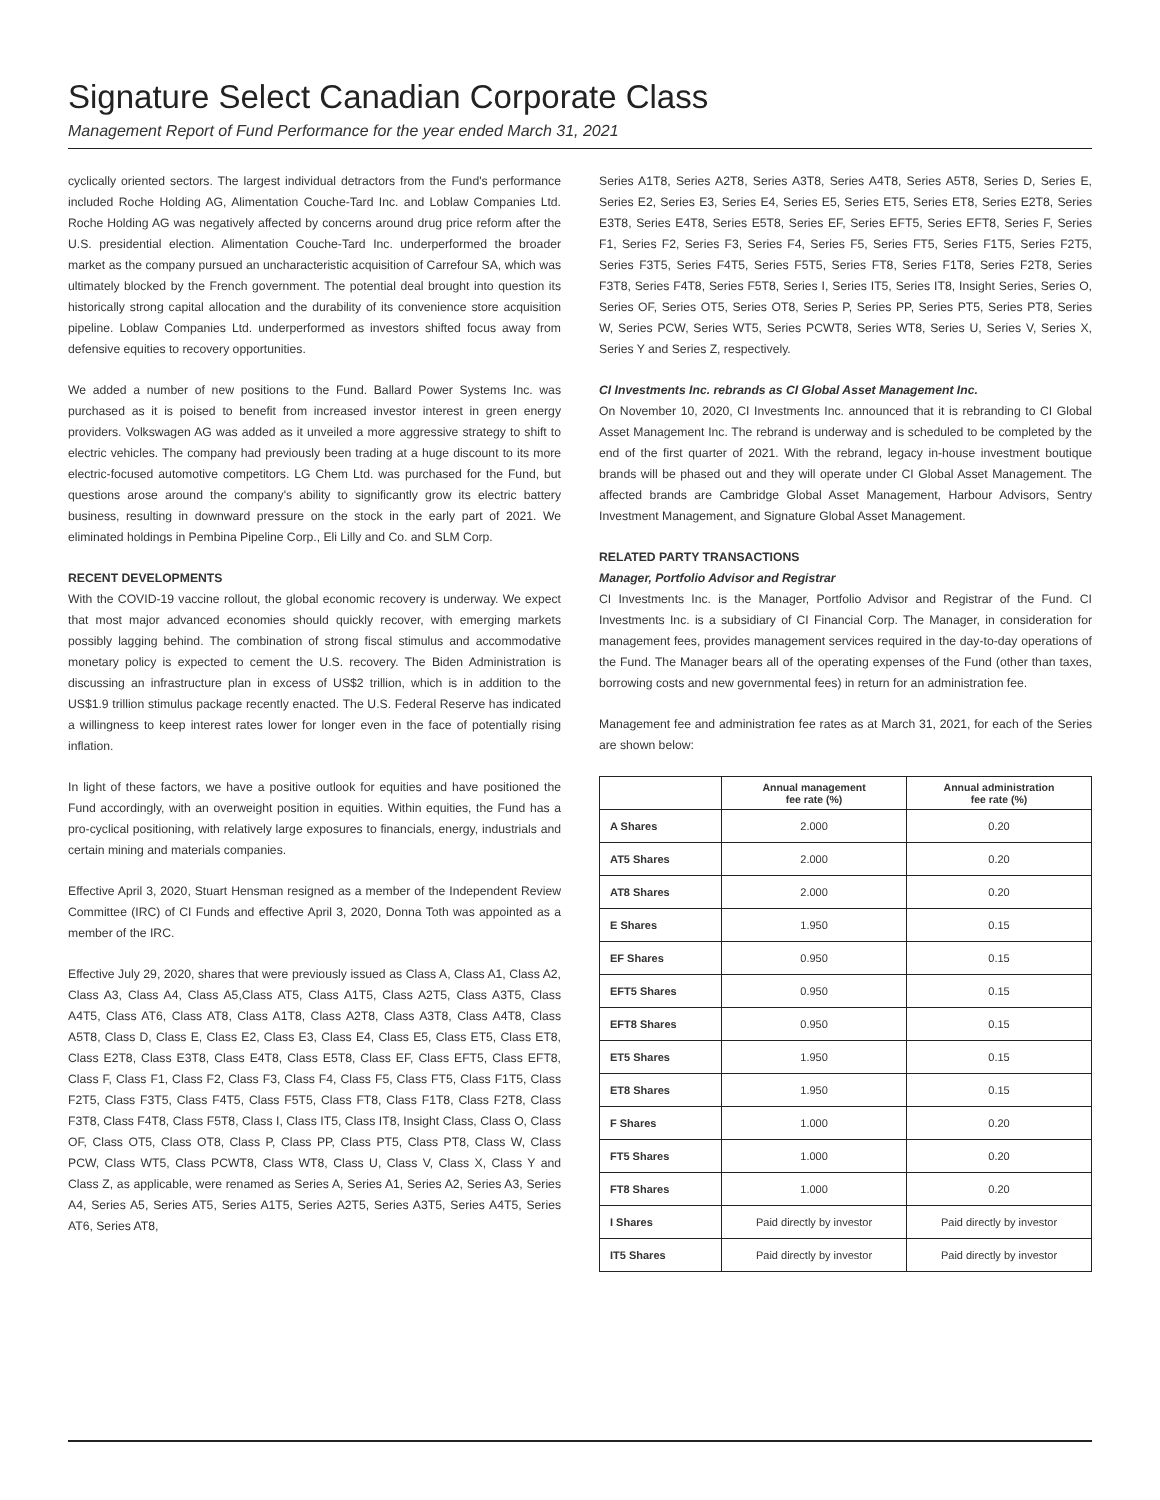Signature Select Canadian Corporate Class
Management Report of Fund Performance for the year ended March 31, 2021
cyclically oriented sectors. The largest individual detractors from the Fund's performance included Roche Holding AG, Alimentation Couche-Tard Inc. and Loblaw Companies Ltd. Roche Holding AG was negatively affected by concerns around drug price reform after the U.S. presidential election. Alimentation Couche-Tard Inc. underperformed the broader market as the company pursued an uncharacteristic acquisition of Carrefour SA, which was ultimately blocked by the French government. The potential deal brought into question its historically strong capital allocation and the durability of its convenience store acquisition pipeline. Loblaw Companies Ltd. underperformed as investors shifted focus away from defensive equities to recovery opportunities.
We added a number of new positions to the Fund. Ballard Power Systems Inc. was purchased as it is poised to benefit from increased investor interest in green energy providers. Volkswagen AG was added as it unveiled a more aggressive strategy to shift to electric vehicles. The company had previously been trading at a huge discount to its more electric-focused automotive competitors. LG Chem Ltd. was purchased for the Fund, but questions arose around the company's ability to significantly grow its electric battery business, resulting in downward pressure on the stock in the early part of 2021. We eliminated holdings in Pembina Pipeline Corp., Eli Lilly and Co. and SLM Corp.
RECENT DEVELOPMENTS
With the COVID-19 vaccine rollout, the global economic recovery is underway. We expect that most major advanced economies should quickly recover, with emerging markets possibly lagging behind. The combination of strong fiscal stimulus and accommodative monetary policy is expected to cement the U.S. recovery. The Biden Administration is discussing an infrastructure plan in excess of US$2 trillion, which is in addition to the US$1.9 trillion stimulus package recently enacted. The U.S. Federal Reserve has indicated a willingness to keep interest rates lower for longer even in the face of potentially rising inflation.
In light of these factors, we have a positive outlook for equities and have positioned the Fund accordingly, with an overweight position in equities. Within equities, the Fund has a pro-cyclical positioning, with relatively large exposures to financials, energy, industrials and certain mining and materials companies.
Effective April 3, 2020, Stuart Hensman resigned as a member of the Independent Review Committee (IRC) of CI Funds and effective April 3, 2020, Donna Toth was appointed as a member of the IRC.
Effective July 29, 2020, shares that were previously issued as Class A, Class A1, Class A2, Class A3, Class A4, Class A5,Class AT5, Class A1T5, Class A2T5, Class A3T5, Class A4T5, Class AT6, Class AT8, Class A1T8, Class A2T8, Class A3T8, Class A4T8, Class A5T8, Class D, Class E, Class E2, Class E3, Class E4, Class E5, Class ET5, Class ET8, Class E2T8, Class E3T8, Class E4T8, Class E5T8, Class EF, Class EFT5, Class EFT8, Class F, Class F1, Class F2, Class F3, Class F4, Class F5, Class FT5, Class F1T5, Class F2T5, Class F3T5, Class F4T5, Class F5T5, Class FT8, Class F1T8, Class F2T8, Class F3T8, Class F4T8, Class F5T8, Class I, Class IT5, Class IT8, Insight Class, Class O, Class OF, Class OT5, Class OT8, Class P, Class PP, Class PT5, Class PT8, Class W, Class PCW, Class WT5, Class PCWT8, Class WT8, Class U, Class V, Class X, Class Y and Class Z, as applicable, were renamed as Series A, Series A1, Series A2, Series A3, Series A4, Series A5, Series AT5, Series A1T5, Series A2T5, Series A3T5, Series A4T5, Series AT6, Series AT8,
Series A1T8, Series A2T8, Series A3T8, Series A4T8, Series A5T8, Series D, Series E, Series E2, Series E3, Series E4, Series E5, Series ET5, Series ET8, Series E2T8, Series E3T8, Series E4T8, Series E5T8, Series EF, Series EFT5, Series EFT8, Series F, Series F1, Series F2, Series F3, Series F4, Series F5, Series FT5, Series F1T5, Series F2T5, Series F3T5, Series F4T5, Series F5T5, Series FT8, Series F1T8, Series F2T8, Series F3T8, Series F4T8, Series F5T8, Series I, Series IT5, Series IT8, Insight Series, Series O, Series OF, Series OT5, Series OT8, Series P, Series PP, Series PT5, Series PT8, Series W, Series PCW, Series WT5, Series PCWT8, Series WT8, Series U, Series V, Series X, Series Y and Series Z, respectively.
CI Investments Inc. rebrands as CI Global Asset Management Inc.
On November 10, 2020, CI Investments Inc. announced that it is rebranding to CI Global Asset Management Inc. The rebrand is underway and is scheduled to be completed by the end of the first quarter of 2021. With the rebrand, legacy in-house investment boutique brands will be phased out and they will operate under CI Global Asset Management. The affected brands are Cambridge Global Asset Management, Harbour Advisors, Sentry Investment Management, and Signature Global Asset Management.
RELATED PARTY TRANSACTIONS
Manager, Portfolio Advisor and Registrar
CI Investments Inc. is the Manager, Portfolio Advisor and Registrar of the Fund. CI Investments Inc. is a subsidiary of CI Financial Corp. The Manager, in consideration for management fees, provides management services required in the day-to-day operations of the Fund. The Manager bears all of the operating expenses of the Fund (other than taxes, borrowing costs and new governmental fees) in return for an administration fee.
Management fee and administration fee rates as at March 31, 2021, for each of the Series are shown below:
| | Annual management fee rate (%) | Annual administration fee rate (%) |
| --- | --- | --- |
| A Shares | 2.000 | 0.20 |
| AT5 Shares | 2.000 | 0.20 |
| AT8 Shares | 2.000 | 0.20 |
| E Shares | 1.950 | 0.15 |
| EF Shares | 0.950 | 0.15 |
| EFT5 Shares | 0.950 | 0.15 |
| EFT8 Shares | 0.950 | 0.15 |
| ET5 Shares | 1.950 | 0.15 |
| ET8 Shares | 1.950 | 0.15 |
| F Shares | 1.000 | 0.20 |
| FT5 Shares | 1.000 | 0.20 |
| FT8 Shares | 1.000 | 0.20 |
| I Shares | Paid directly by investor | Paid directly by investor |
| IT5 Shares | Paid directly by investor | Paid directly by investor |